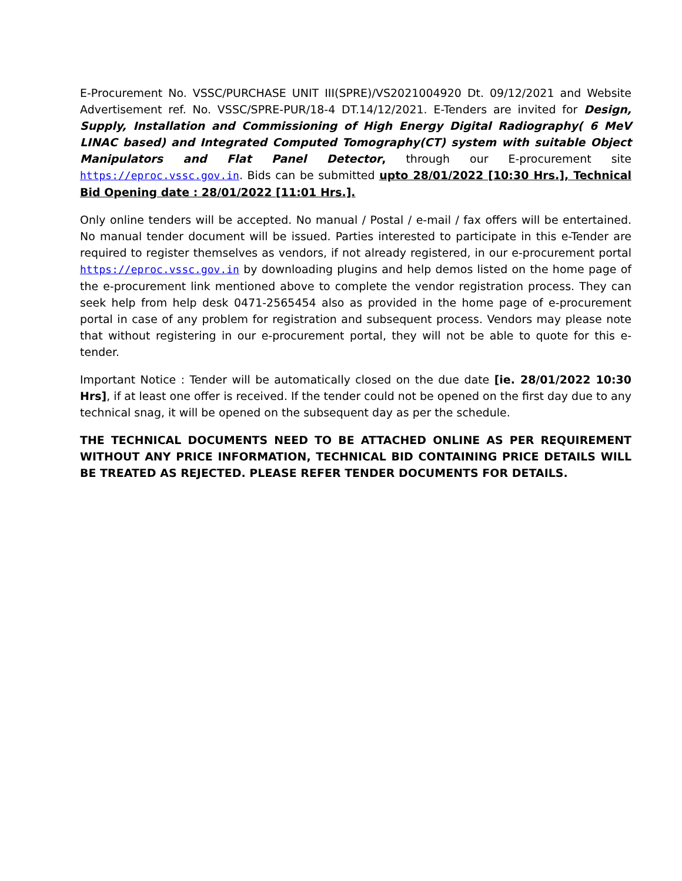E-Procurement No. VSSC/PURCHASE UNIT III(SPRE)/VS2021004920 Dt. 09/12/2021 and Website Advertisement ref. No. VSSC/SPRE-PUR/18-4 DT.14/12/2021. E-Tenders are invited for Design, Supply, Installation and Commissioning of High Energy Digital Radiography( 6 MeV LINAC based) and Integrated Computed Tomography(CT) system with suitable Object Manipulators and Flat Panel Detector, through our E-procurement site https://eproc.vssc.gov.in. Bids can be submitted upto 28/01/2022 [10:30 Hrs.], Technical Bid Opening date : 28/01/2022 [11:01 Hrs.].
Only online tenders will be accepted. No manual / Postal / e-mail / fax offers will be entertained. No manual tender document will be issued. Parties interested to participate in this e-Tender are required to register themselves as vendors, if not already registered, in our e-procurement portal https://eproc.vssc.gov.in by downloading plugins and help demos listed on the home page of the e-procurement link mentioned above to complete the vendor registration process. They can seek help from help desk 0471-2565454 also as provided in the home page of e-procurement portal in case of any problem for registration and subsequent process. Vendors may please note that without registering in our e-procurement portal, they will not be able to quote for this e-tender.
Important Notice : Tender will be automatically closed on the due date [ie. 28/01/2022 10:30 Hrs], if at least one offer is received. If the tender could not be opened on the first day due to any technical snag, it will be opened on the subsequent day as per the schedule.
THE TECHNICAL DOCUMENTS NEED TO BE ATTACHED ONLINE AS PER REQUIREMENT WITHOUT ANY PRICE INFORMATION, TECHNICAL BID CONTAINING PRICE DETAILS WILL BE TREATED AS REJECTED. PLEASE REFER TENDER DOCUMENTS FOR DETAILS.